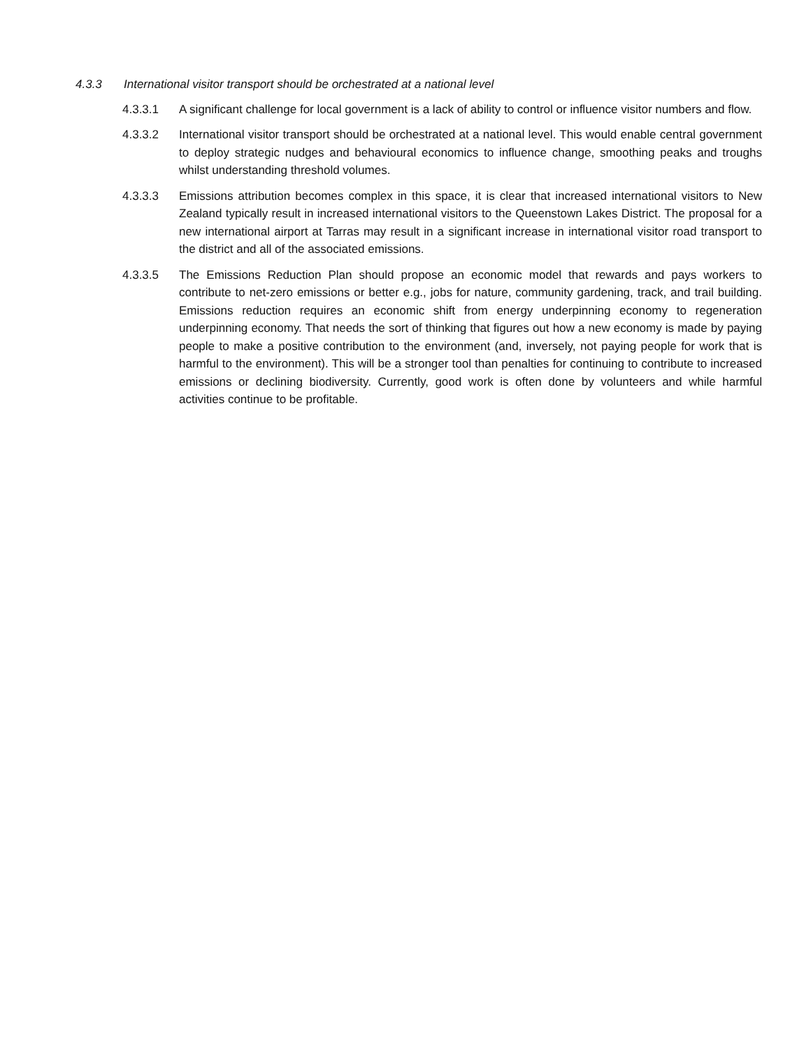4.3.3 International visitor transport should be orchestrated at a national level
4.3.3.1 A significant challenge for local government is a lack of ability to control or influence visitor numbers and flow.
4.3.3.2 International visitor transport should be orchestrated at a national level. This would enable central government to deploy strategic nudges and behavioural economics to influence change, smoothing peaks and troughs whilst understanding threshold volumes.
4.3.3.3 Emissions attribution becomes complex in this space, it is clear that increased international visitors to New Zealand typically result in increased international visitors to the Queenstown Lakes District. The proposal for a new international airport at Tarras may result in a significant increase in international visitor road transport to the district and all of the associated emissions.
4.3.3.5 The Emissions Reduction Plan should propose an economic model that rewards and pays workers to contribute to net-zero emissions or better e.g., jobs for nature, community gardening, track, and trail building. Emissions reduction requires an economic shift from energy underpinning economy to regeneration underpinning economy. That needs the sort of thinking that figures out how a new economy is made by paying people to make a positive contribution to the environment (and, inversely, not paying people for work that is harmful to the environment). This will be a stronger tool than penalties for continuing to contribute to increased emissions or declining biodiversity. Currently, good work is often done by volunteers and while harmful activities continue to be profitable.